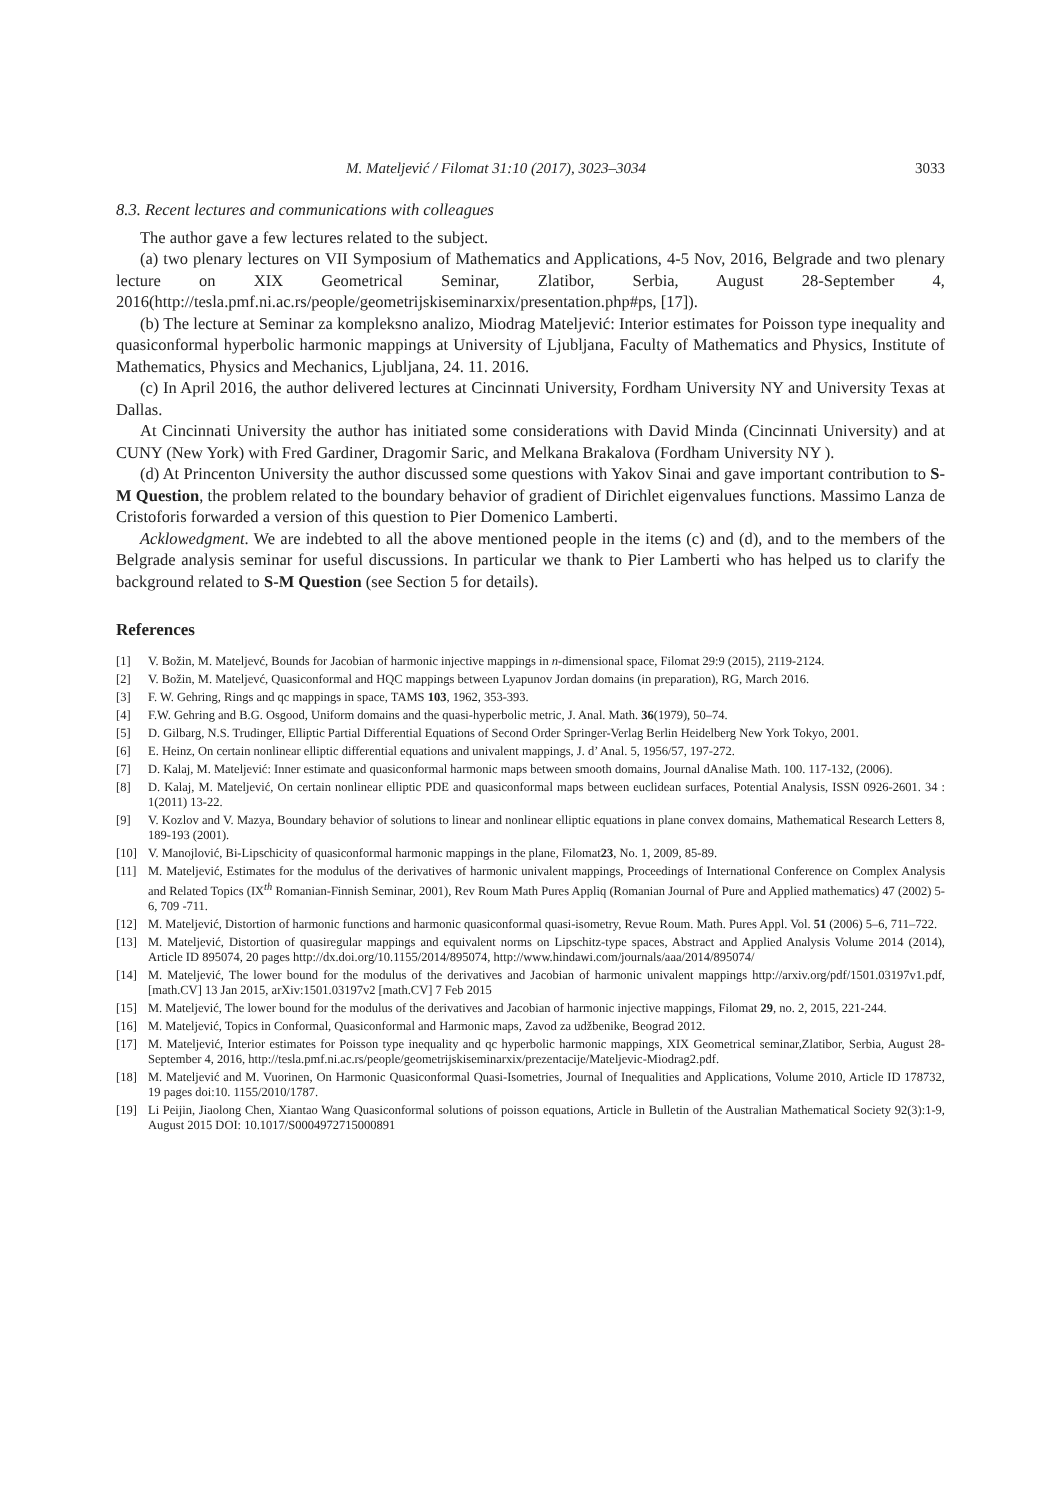M. Mateljević / Filomat 31:10 (2017), 3023–3034 3033
8.3. Recent lectures and communications with colleagues
The author gave a few lectures related to the subject.
(a) two plenary lectures on VII Symposium of Mathematics and Applications, 4-5 Nov, 2016, Belgrade and two plenary lecture on XIX Geometrical Seminar, Zlatibor, Serbia, August 28-September 4, 2016(http://tesla.pmf.ni.ac.rs/people/geometrijskiseminarxix/presentation.php#ps, [17]).
(b) The lecture at Seminar za kompleksno analizo, Miodrag Mateljević: Interior estimates for Poisson type inequality and quasiconformal hyperbolic harmonic mappings at University of Ljubljana, Faculty of Mathematics and Physics, Institute of Mathematics, Physics and Mechanics, Ljubljana, 24. 11. 2016.
(c) In April 2016, the author delivered lectures at Cincinnati University, Fordham University NY and University Texas at Dallas.
At Cincinnati University the author has initiated some considerations with David Minda (Cincinnati University) and at CUNY (New York) with Fred Gardiner, Dragomir Saric, and Melkana Brakalova (Fordham University NY ).
(d) At Princenton University the author discussed some questions with Yakov Sinai and gave important contribution to S-M Question, the problem related to the boundary behavior of gradient of Dirichlet eigenvalues functions. Massimo Lanza de Cristoforis forwarded a version of this question to Pier Domenico Lamberti.
Acklowedgment. We are indebted to all the above mentioned people in the items (c) and (d), and to the members of the Belgrade analysis seminar for useful discussions. In particular we thank to Pier Lamberti who has helped us to clarify the background related to S-M Question (see Section 5 for details).
References
[1] V. Božin, M. Mateljevć, Bounds for Jacobian of harmonic injective mappings in n-dimensional space, Filomat 29:9 (2015), 2119-2124.
[2] V. Božin, M. Mateljevć, Quasiconformal and HQC mappings between Lyapunov Jordan domains (in preparation), RG, March 2016.
[3] F. W. Gehring, Rings and qc mappings in space, TAMS 103, 1962, 353-393.
[4] F.W. Gehring and B.G. Osgood, Uniform domains and the quasi-hyperbolic metric, J. Anal. Math. 36(1979), 50–74.
[5] D. Gilbarg, N.S. Trudinger, Elliptic Partial Differential Equations of Second Order Springer-Verlag Berlin Heidelberg New York Tokyo, 2001.
[6] E. Heinz, On certain nonlinear elliptic differential equations and univalent mappings, J. d’ Anal. 5, 1956/57, 197-272.
[7] D. Kalaj, M. Mateljević: Inner estimate and quasiconformal harmonic maps between smooth domains, Journal dAnalise Math. 100. 117-132, (2006).
[8] D. Kalaj, M. Mateljević, On certain nonlinear elliptic PDE and quasiconformal maps between euclidean surfaces, Potential Analysis, ISSN 0926-2601. 34 : 1(2011) 13-22.
[9] V. Kozlov and V. Mazya, Boundary behavior of solutions to linear and nonlinear elliptic equations in plane convex domains, Mathematical Research Letters 8, 189-193 (2001).
[10] V. Manojlović, Bi-Lipschicity of quasiconformal harmonic mappings in the plane, Filomat23, No. 1, 2009, 85-89.
[11] M. Mateljević, Estimates for the modulus of the derivatives of harmonic univalent mappings, Proceedings of International Conference on Complex Analysis and Related Topics (IX<sup>th</sup> Romanian-Finnish Seminar, 2001), Rev Roum Math Pures Appliq (Romanian Journal of Pure and Applied mathematics) 47 (2002) 5-6, 709 -711.
[12] M. Mateljević, Distortion of harmonic functions and harmonic quasiconformal quasi-isometry, Revue Roum. Math. Pures Appl. Vol. 51 (2006) 5–6, 711–722.
[13] M. Mateljević, Distortion of quasiregular mappings and equivalent norms on Lipschitz-type spaces, Abstract and Applied Analysis Volume 2014 (2014), Article ID 895074, 20 pages http://dx.doi.org/10.1155/2014/895074, http://www.hindawi.com/journals/aaa/2014/895074/
[14] M. Mateljević, The lower bound for the modulus of the derivatives and Jacobian of harmonic univalent mappings http://arxiv.org/pdf/1501.03197v1.pdf, [math.CV] 13 Jan 2015, arXiv:1501.03197v2 [math.CV] 7 Feb 2015
[15] M. Mateljević, The lower bound for the modulus of the derivatives and Jacobian of harmonic injective mappings, Filomat 29, no. 2, 2015, 221-244.
[16] M. Mateljević, Topics in Conformal, Quasiconformal and Harmonic maps, Zavod za udžbenike, Beograd 2012.
[17] M. Mateljević, Interior estimates for Poisson type inequality and qc hyperbolic harmonic mappings, XIX Geometrical seminar,Zlatibor, Serbia, August 28-September 4, 2016, http://tesla.pmf.ni.ac.rs/people/geometrijskiseminarxix/prezentacije/Mateljevic-Miodrag2.pdf.
[18] M. Mateljević and M. Vuorinen, On Harmonic Quasiconformal Quasi-Isometries, Journal of Inequalities and Applications, Volume 2010, Article ID 178732, 19 pages doi:10. 1155/2010/1787.
[19] Li Peijin, Jiaolong Chen, Xiantao Wang Quasiconformal solutions of poisson equations, Article in Bulletin of the Australian Mathematical Society 92(3):1-9, August 2015 DOI: 10.1017/S0004972715000891